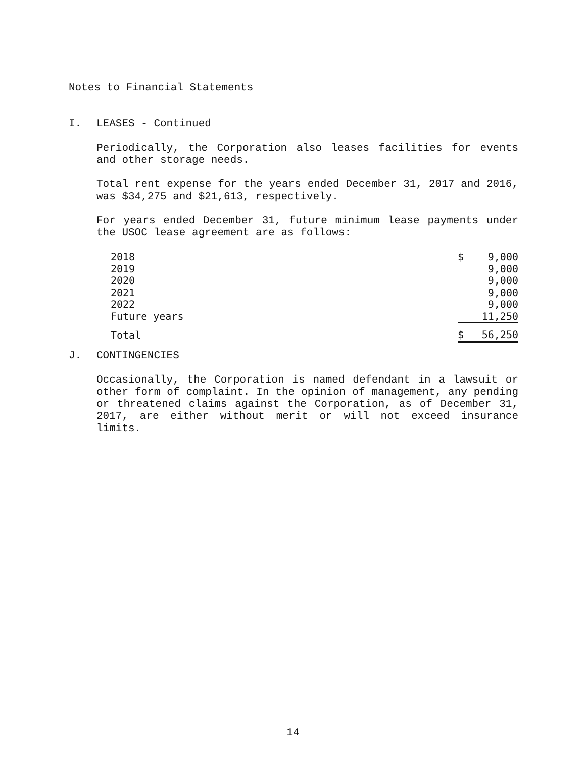Notes to Financial Statements
I. LEASES - Continued
Periodically, the Corporation also leases facilities for events and other storage needs.
Total rent expense for the years ended December 31, 2017 and 2016, was $34,275 and $21,613, respectively.
For years ended December 31, future minimum lease payments under the USOC lease agreement are as follows:
| 2018 | $ | 9,000 |
| 2019 | | 9,000 |
| 2020 | | 9,000 |
| 2021 | | 9,000 |
| 2022 | | 9,000 |
| Future years | | 11,250 |
| Total | $ | 56,250 |
J. CONTINGENCIES
Occasionally, the Corporation is named defendant in a lawsuit or other form of complaint. In the opinion of management, any pending or threatened claims against the Corporation, as of December 31, 2017, are either without merit or will not exceed insurance limits.
14